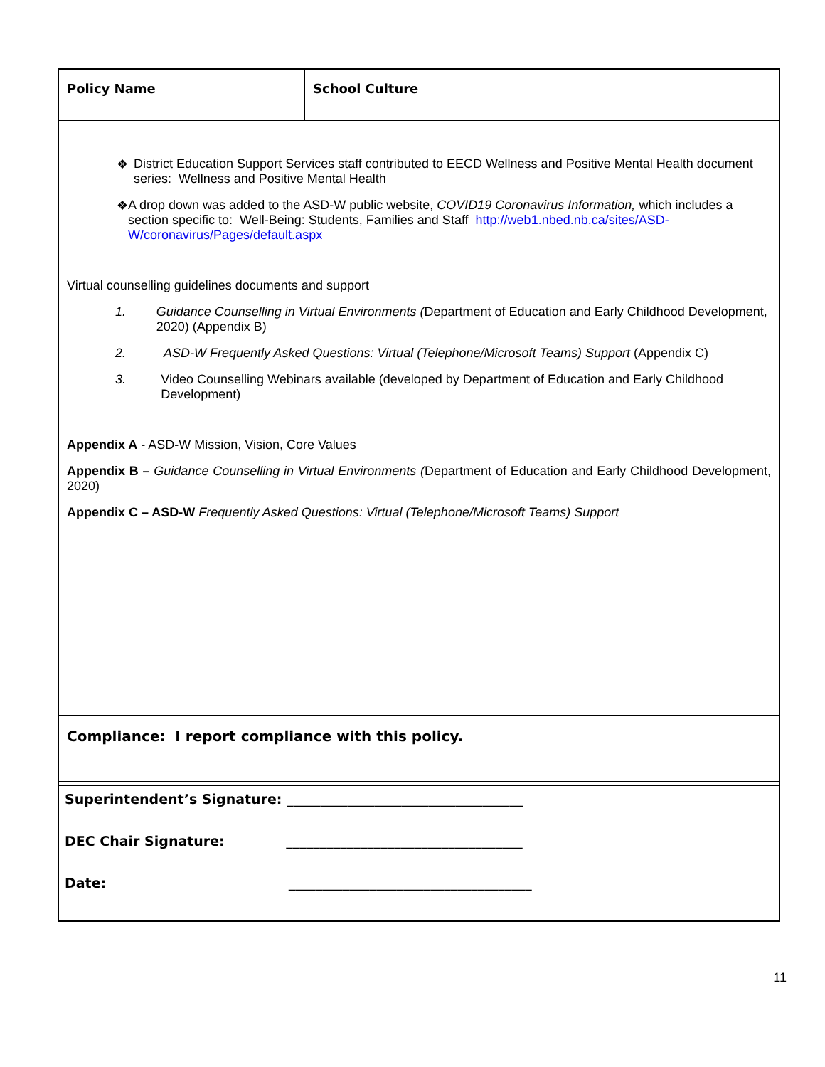| Policy Name | School Culture |
| ❖ District Education Support Services staff contributed to EECD Wellness and Positive Mental Health document series: Wellness and Positive Mental Health ❖ A drop down was added to the ASD-W public website, COVID19 Coronavirus Information, which includes a section specific to: Well-Being: Students, Families and Staff http://web1.nbed.nb.ca/sites/ASD-W/coronavirus/Pages/default.aspx Virtual counselling guidelines documents and support 1. Guidance Counselling in Virtual Environments ( Department of Education and Early Childhood Development, 2020) (Appendix B) 2. ASD-W Frequently Asked Questions: Virtual (Telephone/Microsoft Teams) Support (Appendix C) 3. Video Counselling Webinars available (developed by Department of Education and Early Childhood Development) Appendix A - ASD-W Mission, Vision, Core Values Appendix B – Guidance Counselling in Virtual Environments ( Department of Education and Early Childhood Development, 2020) Appendix C – ASD-W Frequently Asked Questions: Virtual (Telephone/Microsoft Teams) Support | |
| Compliance: I report compliance with this policy. | |
Superintendent’s Signature: ___________________________________
DEC Chair Signature: ___________________________________
Date: ____________________________________
11